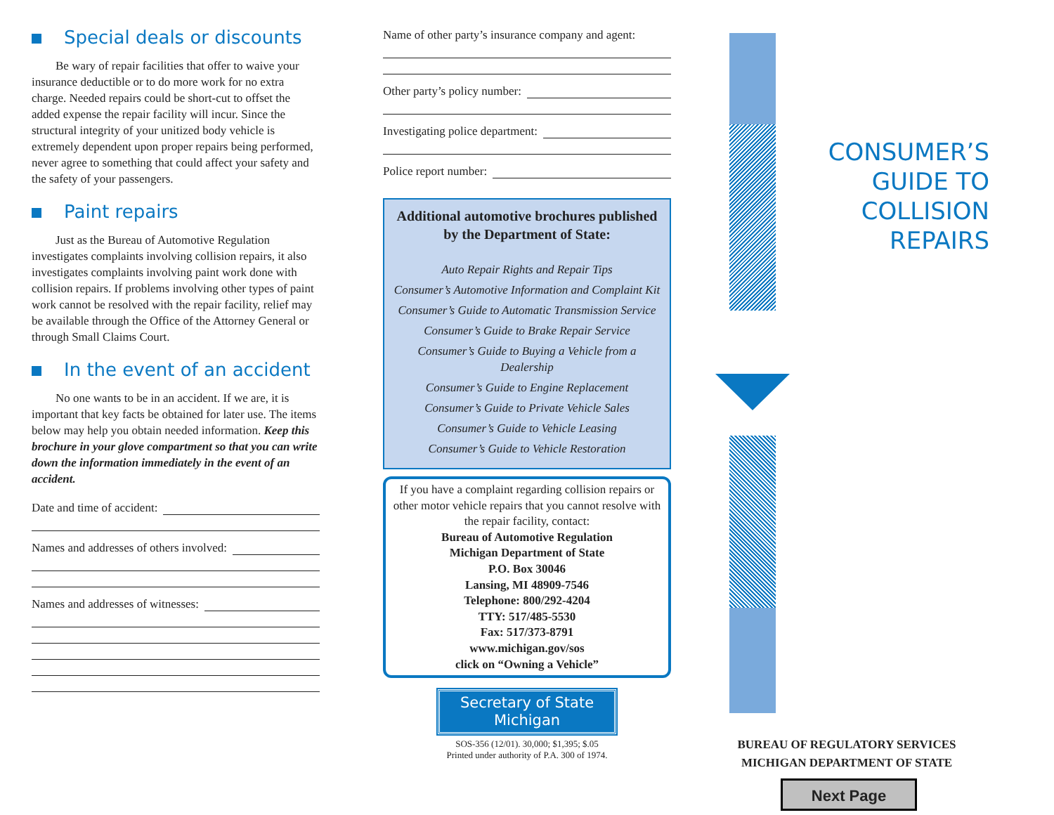Special deals or discounts
Be wary of repair facilities that offer to waive your insurance deductible or to do more work for no extra charge. Needed repairs could be short-cut to offset the added expense the repair facility will incur. Since the structural integrity of your unitized body vehicle is extremely dependent upon proper repairs being performed, never agree to something that could affect your safety and the safety of your passengers.
Paint repairs
Just as the Bureau of Automotive Regulation investigates complaints involving collision repairs, it also investigates complaints involving paint work done with collision repairs. If problems involving other types of paint work cannot be resolved with the repair facility, relief may be available through the Office of the Attorney General or through Small Claims Court.
In the event of an accident
No one wants to be in an accident. If we are, it is important that key facts be obtained for later use. The items below may help you obtain needed information. Keep this brochure in your glove compartment so that you can write down the information immediately in the event of an accident.
Date and time of accident:
Names and addresses of others involved:
Names and addresses of witnesses:
Name of other party’s insurance company and agent:
Other party’s policy number:
Investigating police department:
Police report number:
Additional automotive brochures published by the Department of State:
Auto Repair Rights and Repair Tips
Consumer’s Automotive Information and Complaint Kit
Consumer’s Guide to Automatic Transmission Service
Consumer’s Guide to Brake Repair Service
Consumer’s Guide to Buying a Vehicle from a Dealership
Consumer’s Guide to Engine Replacement
Consumer’s Guide to Private Vehicle Sales
Consumer’s Guide to Vehicle Leasing
Consumer’s Guide to Vehicle Restoration
If you have a complaint regarding collision repairs or other motor vehicle repairs that you cannot resolve with the repair facility, contact:
Bureau of Automotive Regulation
Michigan Department of State
P.O. Box 30046
Lansing, MI 48909-7546
Telephone: 800/292-4204
TTY: 517/485-5530
Fax: 517/373-8791
www.michigan.gov/sos
click on “Owning a Vehicle”
Secretary of State
Michigan
SOS-356 (12/01). 30,000; $1,395; $.05
Printed under authority of P.A. 300 of 1974.
CONSUMER’S
GUIDE TO
COLLISION
REPAIRS
BUREAU OF REGULATORY SERVICES
MICHIGAN DEPARTMENT OF STATE
Next Page